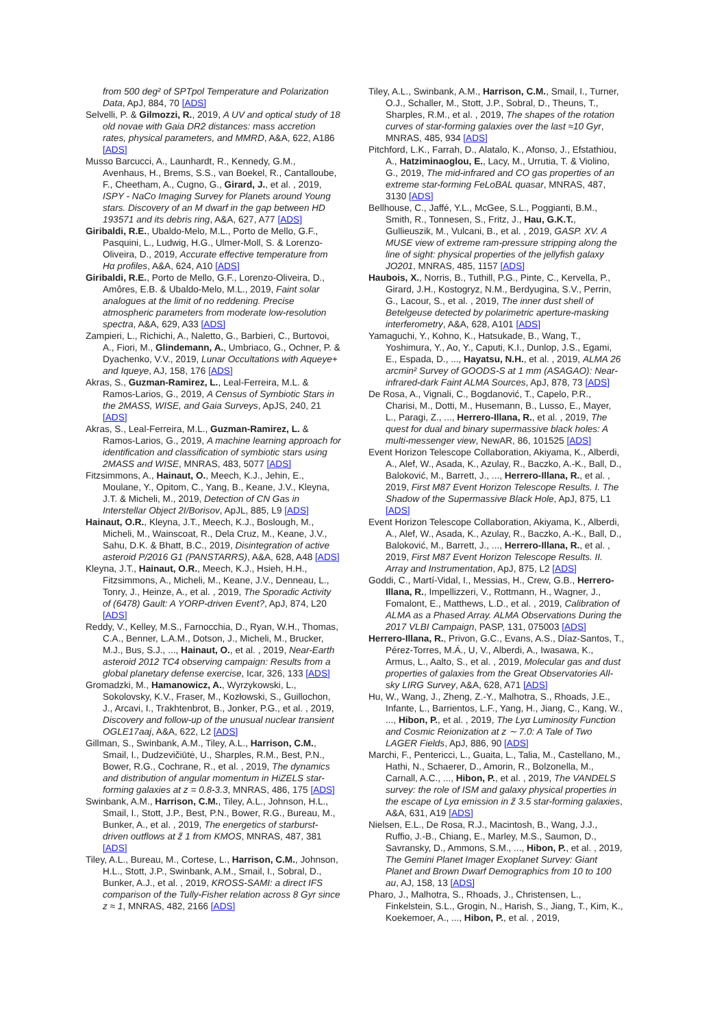from 500 deg² of SPTpol Temperature and Polarization Data, ApJ, 884, 70 [ADS]
Selvelli, P. & Gilmozzi, R., 2019, A UV and optical study of 18 old novae with Gaia DR2 distances: mass accretion rates, physical parameters, and MMRD, A&A, 622, A186 [ADS]
Musso Barcucci, A., Launhardt, R., Kennedy, G.M., Avenhaus, H., Brems, S.S., van Boekel, R., Cantalloube, F., Cheetham, A., Cugno, G., Girard, J., et al. , 2019, ISPY - NaCo Imaging Survey for Planets around Young stars. Discovery of an M dwarf in the gap between HD 193571 and its debris ring, A&A, 627, A77 [ADS]
Giribaldi, R.E., Ubaldo-Melo, M.L., Porto de Mello, G.F., Pasquini, L., Ludwig, H.G., Ulmer-Moll, S. & Lorenzo-Oliveira, D., 2019, Accurate effective temperature from Hα profiles, A&A, 624, A10 [ADS]
Giribaldi, R.E., Porto de Mello, G.F., Lorenzo-Oliveira, D., Amôres, E.B. & Ubaldo-Melo, M.L., 2019, Faint solar analogues at the limit of no reddening. Precise atmospheric parameters from moderate low-resolution spectra, A&A, 629, A33 [ADS]
Zampieri, L., Richichi, A., Naletto, G., Barbieri, C., Burtovoi, A., Fiori, M., Glindemann, A., Umbriaco, G., Ochner, P. & Dyachenko, V.V., 2019, Lunar Occultations with Aqueye+ and Iqueye, AJ, 158, 176 [ADS]
Akras, S., Guzman-Ramirez, L., Leal-Ferreira, M.L. & Ramos-Larios, G., 2019, A Census of Symbiotic Stars in the 2MASS, WISE, and Gaia Surveys, ApJS, 240, 21 [ADS]
Akras, S., Leal-Ferreira, M.L., Guzman-Ramirez, L. & Ramos-Larios, G., 2019, A machine learning approach for identification and classification of symbiotic stars using 2MASS and WISE, MNRAS, 483, 5077 [ADS]
Fitzsimmons, A., Hainaut, O., Meech, K.J., Jehin, E., Moulane, Y., Opitom, C., Yang, B., Keane, J.V., Kleyna, J.T. & Micheli, M., 2019, Detection of CN Gas in Interstellar Object 2I/Borisov, ApJL, 885, L9 [ADS]
Hainaut, O.R., Kleyna, J.T., Meech, K.J., Boslough, M., Micheli, M., Wainscoat, R., Dela Cruz, M., Keane, J.V., Sahu, D.K. & Bhatt, B.C., 2019, Disintegration of active asteroid P/2016 G1 (PANSTARRS), A&A, 628, A48 [ADS]
Kleyna, J.T., Hainaut, O.R., Meech, K.J., Hsieh, H.H., Fitzsimmons, A., Micheli, M., Keane, J.V., Denneau, L., Tonry, J., Heinze, A., et al. , 2019, The Sporadic Activity of (6478) Gault: A YORP-driven Event?, ApJ, 874, L20 [ADS]
Reddy, V., Kelley, M.S., Farnocchia, D., Ryan, W.H., Thomas, C.A., Benner, L.A.M., Dotson, J., Micheli, M., Brucker, M.J., Bus, S.J., ..., Hainaut, O., et al. , 2019, Near-Earth asteroid 2012 TC4 observing campaign: Results from a global planetary defense exercise, Icar, 326, 133 [ADS]
Gromadzki, M., Hamanowicz, A., Wyrzykowski, L., Sokolovsky, K.V., Fraser, M., Kozłowski, S., Guillochon, J., Arcavi, I., Trakhtenbrot, B., Jonker, P.G., et al. , 2019, Discovery and follow-up of the unusual nuclear transient OGLE17aaj, A&A, 622, L2 [ADS]
Gillman, S., Swinbank, A.M., Tiley, A.L., Harrison, C.M., Smail, I., Dudzevičiūtė, U., Sharples, R.M., Best, P.N., Bower, R.G., Cochrane, R., et al. , 2019, The dynamics and distribution of angular momentum in HiZELS star-forming galaxies at z = 0.8-3.3, MNRAS, 486, 175 [ADS]
Swinbank, A.M., Harrison, C.M., Tiley, A.L., Johnson, H.L., Smail, I., Stott, J.P., Best, P.N., Bower, R.G., Bureau, M., Bunker, A., et al. , 2019, The energetics of starburst-driven outflows at z̃ 1 from KMOS, MNRAS, 487, 381 [ADS]
Tiley, A.L., Bureau, M., Cortese, L., Harrison, C.M., Johnson, H.L., Stott, J.P., Swinbank, A.M., Smail, I., Sobral, D., Bunker, A.J., et al. , 2019, KROSS-SAMI: a direct IFS comparison of the Tully-Fisher relation across 8 Gyr since z ≈ 1, MNRAS, 482, 2166 [ADS]
Tiley, A.L., Swinbank, A.M., Harrison, C.M., Smail, I., Turner, O.J., Schaller, M., Stott, J.P., Sobral, D., Theuns, T., Sharples, R.M., et al. , 2019, The shapes of the rotation curves of star-forming galaxies over the last ≈10 Gyr, MNRAS, 485, 934 [ADS]
Pitchford, L.K., Farrah, D., Alatalo, K., Afonso, J., Efstathiou, A., Hatziminaoglou, E., Lacy, M., Urrutia, T. & Violino, G., 2019, The mid-infrared and CO gas properties of an extreme star-forming FeLoBAL quasar, MNRAS, 487, 3130 [ADS]
Bellhouse, C., Jaffé, Y.L., McGee, S.L., Poggianti, B.M., Smith, R., Tonnesen, S., Fritz, J., Hau, G.K.T., Gullieuszik, M., Vulcani, B., et al. , 2019, GASP. XV. A MUSE view of extreme ram-pressure stripping along the line of sight: physical properties of the jellyfish galaxy JO201, MNRAS, 485, 1157 [ADS]
Haubois, X., Norris, B., Tuthill, P.G., Pinte, C., Kervella, P., Girard, J.H., Kostogryz, N.M., Berdyugina, S.V., Perrin, G., Lacour, S., et al. , 2019, The inner dust shell of Betelgeuse detected by polarimetric aperture-masking interferometry, A&A, 628, A101 [ADS]
Yamaguchi, Y., Kohno, K., Hatsukade, B., Wang, T., Yoshimura, Y., Ao, Y., Caputi, K.I., Dunlop, J.S., Egami, E., Espada, D., ..., Hayatsu, N.H., et al. , 2019, ALMA 26 arcmin² Survey of GOODS-S at 1 mm (ASAGAO): Near-infrared-dark Faint ALMA Sources, ApJ, 878, 73 [ADS]
De Rosa, A., Vignali, C., Bogdanović, T., Capelo, P.R., Charisi, M., Dotti, M., Husemann, B., Lusso, E., Mayer, L., Paragi, Z., ..., Herrero-Illana, R., et al. , 2019, The quest for dual and binary supermassive black holes: A multi-messenger view, NewAR, 86, 101525 [ADS]
Event Horizon Telescope Collaboration, Akiyama, K., Alberdi, A., Alef, W., Asada, K., Azulay, R., Baczko, A.-K., Ball, D., Baloković, M., Barrett, J., ..., Herrero-Illana, R., et al. , 2019, First M87 Event Horizon Telescope Results. I. The Shadow of the Supermassive Black Hole, ApJ, 875, L1 [ADS]
Event Horizon Telescope Collaboration, Akiyama, K., Alberdi, A., Alef, W., Asada, K., Azulay, R., Baczko, A.-K., Ball, D., Baloković, M., Barrett, J., ..., Herrero-Illana, R., et al. , 2019, First M87 Event Horizon Telescope Results. II. Array and Instrumentation, ApJ, 875, L2 [ADS]
Goddi, C., Martí-Vidal, I., Messias, H., Crew, G.B., Herrero-Illana, R., Impellizzeri, V., Rottmann, H., Wagner, J., Fomalont, E., Matthews, L.D., et al. , 2019, Calibration of ALMA as a Phased Array. ALMA Observations During the 2017 VLBI Campaign, PASP, 131, 075003 [ADS]
Herrero-Illana, R., Privon, G.C., Evans, A.S., Díaz-Santos, T., Pérez-Torres, M.Á., U, V., Alberdi, A., Iwasawa, K., Armus, L., Aalto, S., et al. , 2019, Molecular gas and dust properties of galaxies from the Great Observatories All-sky LIRG Survey, A&A, 628, A71 [ADS]
Hu, W., Wang, J., Zheng, Z.-Y., Malhotra, S., Rhoads, J.E., Infante, L., Barrientos, L.F., Yang, H., Jiang, C., Kang, W., ..., Hibon, P., et al. , 2019, The Lyα Luminosity Function and Cosmic Reionization at z ∼ 7.0: A Tale of Two LAGER Fields, ApJ, 886, 90 [ADS]
Marchi, F., Pentericci, L., Guaita, L., Talia, M., Castellano, M., Hathi, N., Schaerer, D., Amorin, R., Bolzonella, M., Carnall, A.C., ..., Hibon, P., et al. , 2019, The VANDELS survey: the role of ISM and galaxy physical properties in the escape of Lyα emission in z̃ 3.5 star-forming galaxies, A&A, 631, A19 [ADS]
Nielsen, E.L., De Rosa, R.J., Macintosh, B., Wang, J.J., Ruffio, J.-B., Chiang, E., Marley, M.S., Saumon, D., Savransky, D., Ammons, S.M., ..., Hibon, P., et al. , 2019, The Gemini Planet Imager Exoplanet Survey: Giant Planet and Brown Dwarf Demographics from 10 to 100 au, AJ, 158, 13 [ADS]
Pharo, J., Malhotra, S., Rhoads, J., Christensen, L., Finkelstein, S.L., Grogin, N., Harish, S., Jiang, T., Kim, K., Koekemoer, A., ..., Hibon, P., et al. , 2019,